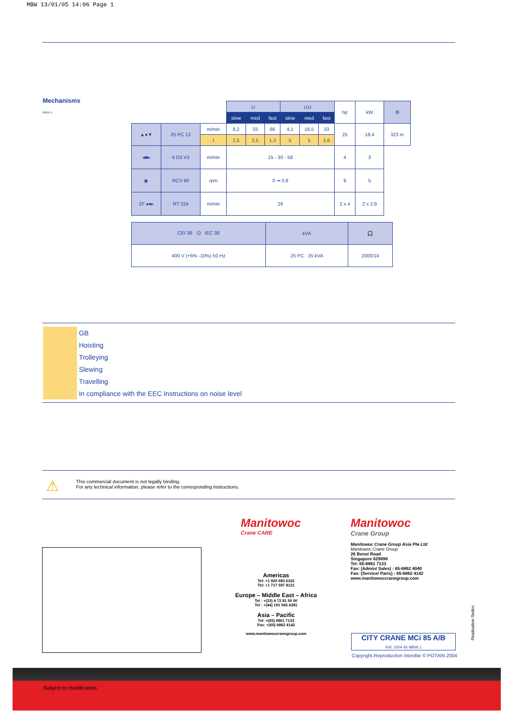MBW 13/01/05 14:06 Page 1
Mechanisms
MBW 1
| | | | ⊔ | | | ⊔⊔ | | | hp | kW | ⚙ |
| | | | slow | med | fast | slow | med | fast | | | |
| ▲●▼ | 25 PC 13 | m/min | 8,2 | 33 | 66 | 4,1 | 16,5 | 33 | 25 | 18,4 | 323 m |
| | | t | 2,5 | 2,5 | 1,3 | 5 | 5 | 2,6 | | | |
| ◂■▸ | 4 D3 V3 | m/min | 15 - 30 - 58 | | | | | | 4 | 3 | |
| ◉ | RCV 60 | rpm | 0 ➞ 0,8 | | | | | | 8 | 5 | |
| ZF ◂●▸ | RT 324 | m/min | 26 | | | | | | 2 x 4 | 2 x 2,9 | |
| CEI 38 ⏻ IEC 38 | kVA | 🎧 |
| 400 V (+6% -10%) 50 Hz | 25 PC : 35 kVA | 2000/14 |
GB
Hoisting
Trolleying
Slewing
Travelling
In compliance with the EEC Instructions on noise level
⚠
This commercial document is not legally binding.
For any technical information, please refer to the corresponding instructions.
Manitowoc
Crane CARE
Americas
Tel: +1 920 683 6322
Tel: +1 717 597 8121
Europe – Middle East – Africa
Tel : +(33) 4 72 81 50 00
Tel : +(44) 191 565 6281
Asia – Pacific
Tel: +(65) 6861 7133
Fax: +(65) 6862 4142
www.manitowoccranegroup.com
Manitowoc
Crane Group
Manitowoc Crane Group Asia Pte Ltd
Manitowoc Crane Group
26 Benoi Road
Singapore 629898
Tel: 65-6861 7133
Fax: (Admin/ Sales) : 65-6862 4040
Fax: (Service/ Parts) : 65-6862 4142
www.manitowoccranegroup.com
CITY CRANE MCi 85 A/B
Réf. 2004 45 MBW 1
Copyright.Reproduction interdite © POTAIN 2004
Réalisation Sedoc
Subject to modification